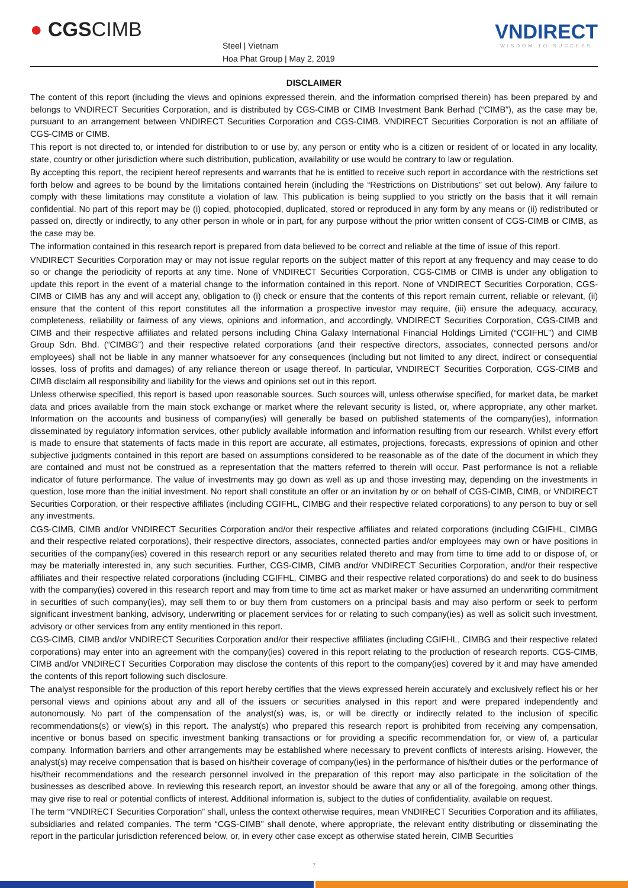● CGSCIMB
Steel | Vietnam
Hoa Phat Group | May 2, 2019
VNDIRECT
WISDOM TO SUCCESS
DISCLAIMER
The content of this report (including the views and opinions expressed therein, and the information comprised therein) has been prepared by and belongs to VNDIRECT Securities Corporation, and is distributed by CGS-CIMB or CIMB Investment Bank Berhad (“CIMB”), as the case may be, pursuant to an arrangement between VNDIRECT Securities Corporation and CGS-CIMB. VNDIRECT Securities Corporation is not an affiliate of CGS-CIMB or CIMB.
This report is not directed to, or intended for distribution to or use by, any person or entity who is a citizen or resident of or located in any locality, state, country or other jurisdiction where such distribution, publication, availability or use would be contrary to law or regulation.
By accepting this report, the recipient hereof represents and warrants that he is entitled to receive such report in accordance with the restrictions set forth below and agrees to be bound by the limitations contained herein (including the “Restrictions on Distributions” set out below). Any failure to comply with these limitations may constitute a violation of law. This publication is being supplied to you strictly on the basis that it will remain confidential. No part of this report may be (i) copied, photocopied, duplicated, stored or reproduced in any form by any means or (ii) redistributed or passed on, directly or indirectly, to any other person in whole or in part, for any purpose without the prior written consent of CGS-CIMB or CIMB, as the case may be.
The information contained in this research report is prepared from data believed to be correct and reliable at the time of issue of this report.
VNDIRECT Securities Corporation may or may not issue regular reports on the subject matter of this report at any frequency and may cease to do so or change the periodicity of reports at any time. None of VNDIRECT Securities Corporation, CGS-CIMB or CIMB is under any obligation to update this report in the event of a material change to the information contained in this report. None of VNDIRECT Securities Corporation, CGS-CIMB or CIMB has any and will accept any, obligation to (i) check or ensure that the contents of this report remain current, reliable or relevant, (ii) ensure that the content of this report constitutes all the information a prospective investor may require, (iii) ensure the adequacy, accuracy, completeness, reliability or fairness of any views, opinions and information, and accordingly, VNDIRECT Securities Corporation, CGS-CIMB and CIMB and their respective affiliates and related persons including China Galaxy International Financial Holdings Limited (“CGIFHL”) and CIMB Group Sdn. Bhd. (“CIMBG”) and their respective related corporations (and their respective directors, associates, connected persons and/or employees) shall not be liable in any manner whatsoever for any consequences (including but not limited to any direct, indirect or consequential losses, loss of profits and damages) of any reliance thereon or usage thereof. In particular, VNDIRECT Securities Corporation, CGS-CIMB and CIMB disclaim all responsibility and liability for the views and opinions set out in this report.
Unless otherwise specified, this report is based upon reasonable sources. Such sources will, unless otherwise specified, for market data, be market data and prices available from the main stock exchange or market where the relevant security is listed, or, where appropriate, any other market. Information on the accounts and business of company(ies) will generally be based on published statements of the company(ies), information disseminated by regulatory information services, other publicly available information and information resulting from our research. Whilst every effort is made to ensure that statements of facts made in this report are accurate, all estimates, projections, forecasts, expressions of opinion and other subjective judgments contained in this report are based on assumptions considered to be reasonable as of the date of the document in which they are contained and must not be construed as a representation that the matters referred to therein will occur. Past performance is not a reliable indicator of future performance. The value of investments may go down as well as up and those investing may, depending on the investments in question, lose more than the initial investment. No report shall constitute an offer or an invitation by or on behalf of CGS-CIMB, CIMB, or VNDIRECT Securities Corporation, or their respective affiliates (including CGIFHL, CIMBG and their respective related corporations) to any person to buy or sell any investments.
CGS-CIMB, CIMB and/or VNDIRECT Securities Corporation and/or their respective affiliates and related corporations (including CGIFHL, CIMBG and their respective related corporations), their respective directors, associates, connected parties and/or employees may own or have positions in securities of the company(ies) covered in this research report or any securities related thereto and may from time to time add to or dispose of, or may be materially interested in, any such securities. Further, CGS-CIMB, CIMB and/or VNDIRECT Securities Corporation, and/or their respective affiliates and their respective related corporations (including CGIFHL, CIMBG and their respective related corporations) do and seek to do business with the company(ies) covered in this research report and may from time to time act as market maker or have assumed an underwriting commitment in securities of such company(ies), may sell them to or buy them from customers on a principal basis and may also perform or seek to perform significant investment banking, advisory, underwriting or placement services for or relating to such company(ies) as well as solicit such investment, advisory or other services from any entity mentioned in this report.
CGS-CIMB, CIMB and/or VNDIRECT Securities Corporation and/or their respective affiliates (including CGIFHL, CIMBG and their respective related corporations) may enter into an agreement with the company(ies) covered in this report relating to the production of research reports. CGS-CIMB, CIMB and/or VNDIRECT Securities Corporation may disclose the contents of this report to the company(ies) covered by it and may have amended the contents of this report following such disclosure.
The analyst responsible for the production of this report hereby certifies that the views expressed herein accurately and exclusively reflect his or her personal views and opinions about any and all of the issuers or securities analysed in this report and were prepared independently and autonomously. No part of the compensation of the analyst(s) was, is, or will be directly or indirectly related to the inclusion of specific recommendations(s) or view(s) in this report. The analyst(s) who prepared this research report is prohibited from receiving any compensation, incentive or bonus based on specific investment banking transactions or for providing a specific recommendation for, or view of, a particular company. Information barriers and other arrangements may be established where necessary to prevent conflicts of interests arising. However, the analyst(s) may receive compensation that is based on his/their coverage of company(ies) in the performance of his/their duties or the performance of his/their recommendations and the research personnel involved in the preparation of this report may also participate in the solicitation of the businesses as described above. In reviewing this research report, an investor should be aware that any or all of the foregoing, among other things, may give rise to real or potential conflicts of interest. Additional information is, subject to the duties of confidentiality, available on request.
The term “VNDIRECT Securities Corporation” shall, unless the context otherwise requires, mean VNDIRECT Securities Corporation and its affiliates, subsidiaries and related companies. The term “CGS-CIMB” shall denote, where appropriate, the relevant entity distributing or disseminating the report in the particular jurisdiction referenced below, or, in every other case except as otherwise stated herein, CIMB Securities
7